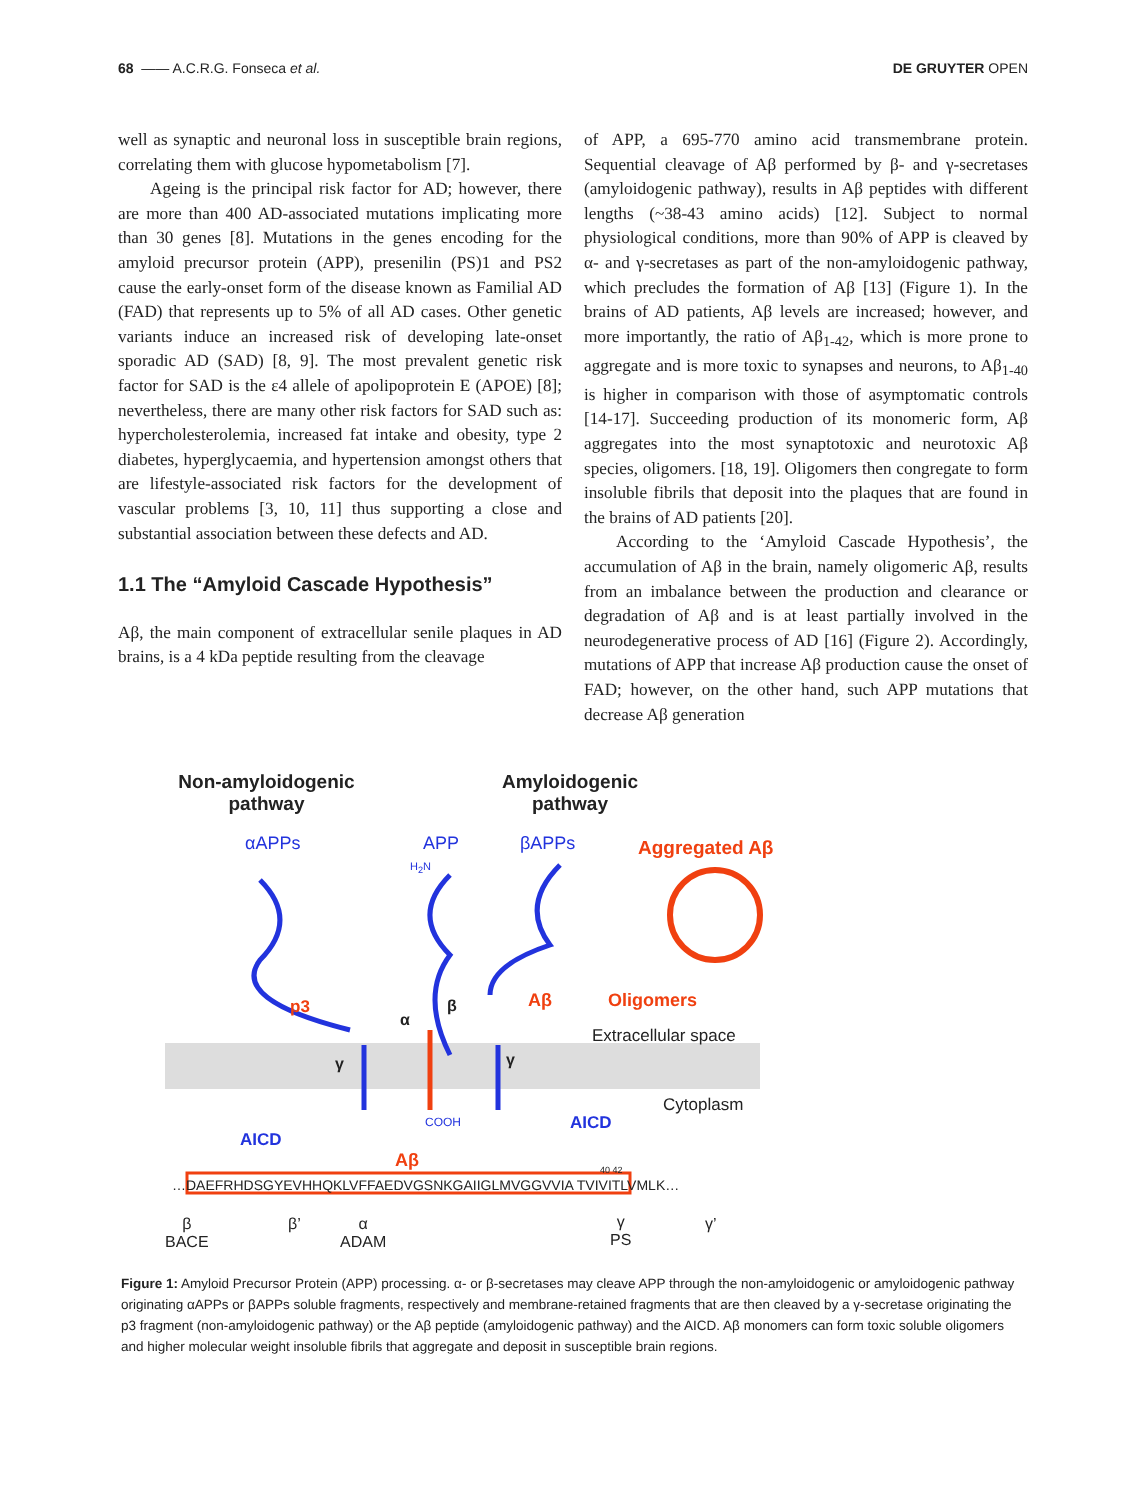68 —— A.C.R.G. Fonseca et al. DE GRUYTER OPEN
well as synaptic and neuronal loss in susceptible brain regions, correlating them with glucose hypometabolism [7].
Ageing is the principal risk factor for AD; however, there are more than 400 AD-associated mutations implicating more than 30 genes [8]. Mutations in the genes encoding for the amyloid precursor protein (APP), presenilin (PS)1 and PS2 cause the early-onset form of the disease known as Familial AD (FAD) that represents up to 5% of all AD cases. Other genetic variants induce an increased risk of developing late-onset sporadic AD (SAD) [8, 9]. The most prevalent genetic risk factor for SAD is the ε4 allele of apolipoprotein E (APOE) [8]; nevertheless, there are many other risk factors for SAD such as: hypercholesterolemia, increased fat intake and obesity, type 2 diabetes, hyperglycaemia, and hypertension amongst others that are lifestyle-associated risk factors for the development of vascular problems [3, 10, 11] thus supporting a close and substantial association between these defects and AD.
1.1 The “Amyloid Cascade Hypothesis”
Aβ, the main component of extracellular senile plaques in AD brains, is a 4 kDa peptide resulting from the cleavage
of APP, a 695-770 amino acid transmembrane protein. Sequential cleavage of Aβ performed by β- and γ-secretases (amyloidogenic pathway), results in Aβ peptides with different lengths (~38-43 amino acids) [12]. Subject to normal physiological conditions, more than 90% of APP is cleaved by α- and γ-secretases as part of the non-amyloidogenic pathway, which precludes the formation of Aβ [13] (Figure 1). In the brains of AD patients, Aβ levels are increased; however, and more importantly, the ratio of Aβ<sub>1-42</sub>, which is more prone to aggregate and is more toxic to synapses and neurons, to Aβ<sub>1-40</sub> is higher in comparison with those of asymptomatic controls [14-17]. Succeeding production of its monomeric form, Aβ aggregates into the most synaptotoxic and neurotoxic Aβ species, oligomers. [18, 19]. Oligomers then congregate to form insoluble fibrils that deposit into the plaques that are found in the brains of AD patients [20].
According to the ‘Amyloid Cascade Hypothesis’, the accumulation of Aβ in the brain, namely oligomeric Aβ, results from an imbalance between the production and clearance or degradation of Aβ and is at least partially involved in the neurodegenerative process of AD [16] (Figure 2). Accordingly, mutations of APP that increase Aβ production cause the onset of FAD; however, on the other hand, such APP mutations that decrease Aβ generation
Non-amyloidogenic pathway
Amyloidogenic pathway
αAPPs APP
H<sub>2</sub>N
βAPPs Aggregated Aβ
p3
α
β Aβ Oligomers
Extracellular space
γ γ
Cytoplasm
AICD
COOH AICD
Aβ 40 42
…DAEFRHDSGYEVHHQKLVFFAEDVGSNKGAIIGLMVGGVVIA TVIVITLVMLK…
β
BACE
β’ α
ADAM
γ
PS
γ’
Figure 1: Amyloid Precursor Protein (APP) processing. α- or β-secretases may cleave APP through the non-amyloidogenic or amyloidogenic pathway originating αAPPs or βAPPs soluble fragments, respectively and membrane-retained fragments that are then cleaved by a γ-secretase originating the p3 fragment (non-amyloidogenic pathway) or the Aβ peptide (amyloidogenic pathway) and the AICD. Aβ monomers can form toxic soluble oligomers and higher molecular weight insoluble fibrils that aggregate and deposit in susceptible brain regions.